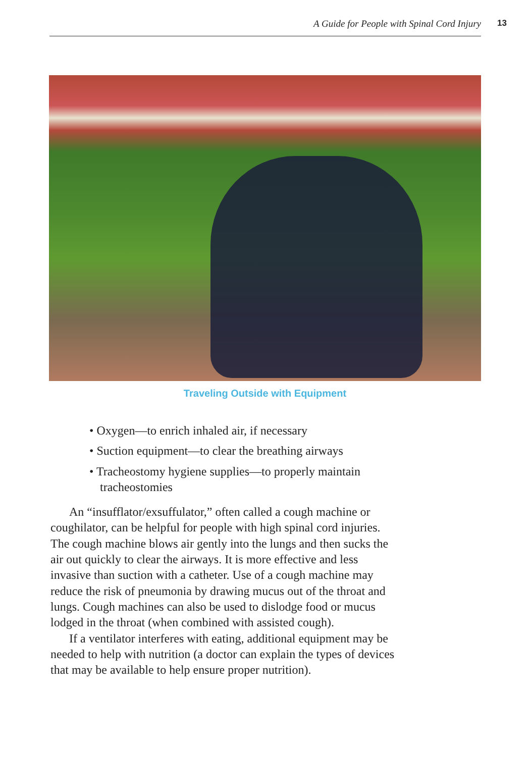A Guide for People with Spinal Cord Injury 13
Traveling Outside with Equipment
• Oxygen—to enrich inhaled air, if necessary
• Suction equipment—to clear the breathing airways
• Tracheostomy hygiene supplies—to properly maintain
tracheostomies
An “insufflator/exsuffulator,” often called a cough machine or coughilator, can be helpful for people with high spinal cord injuries. The cough machine blows air gently into the lungs and then sucks the air out quickly to clear the airways. It is more effective and less invasive than suction with a catheter. Use of a cough machine may reduce the risk of pneumonia by drawing mucus out of the throat and lungs. Cough machines can also be used to dislodge food or mucus lodged in the throat (when combined with assisted cough).
If a ventilator interferes with eating, additional equipment may be needed to help with nutrition (a doctor can explain the types of devices that may be available to help ensure proper nutrition).